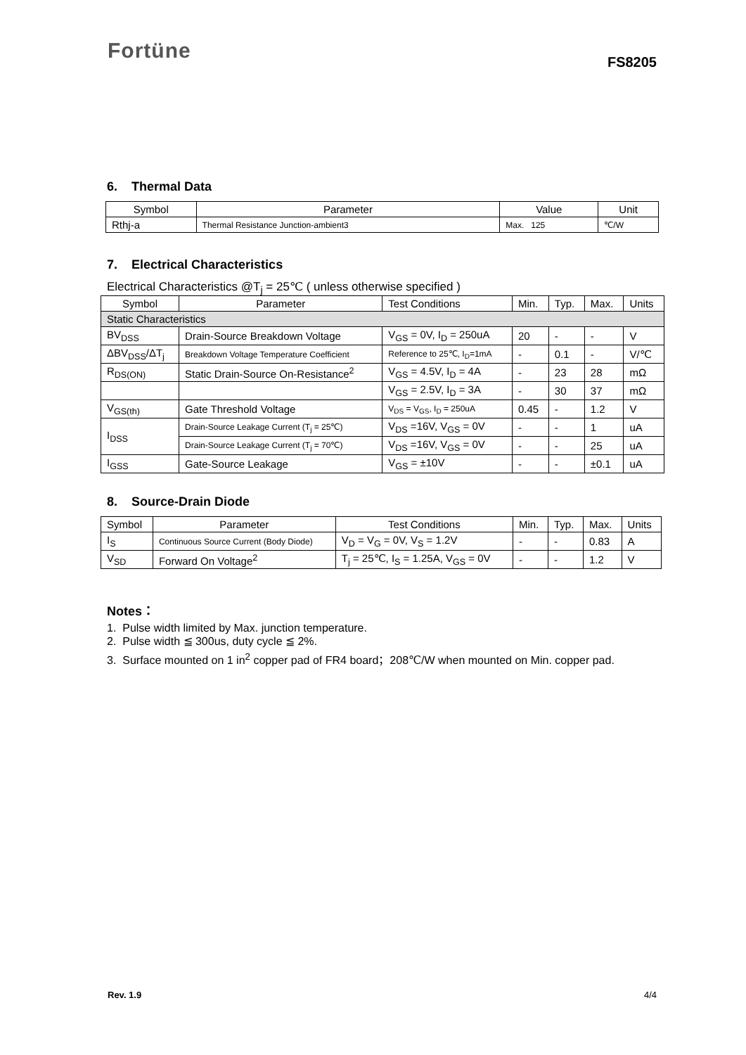Fortüne
FS8205
6. Thermal Data
| Symbol | Parameter | Value | Unit |
| --- | --- | --- | --- |
| Rthj-a | Thermal Resistance Junction-ambient3 | Max. 125 | ℃/W |
7. Electrical Characteristics
Electrical Characteristics @T<sub>j</sub> = 25℃ ( unless otherwise specified )
| Symbol | Parameter | Test Conditions | Min. | Typ. | Max. | Units |
| --- | --- | --- | --- | --- | --- | --- |
| Static Characteristics | | | | | | |
| BV<sub>DSS</sub> | Drain-Source Breakdown Voltage | V<sub>GS</sub> = 0V, I<sub>D</sub> = 250uA | 20 | - | - | V |
| ΔBV<sub>DSS</sub>/ΔT<sub>j</sub> | Breakdown Voltage Temperature Coefficient | Reference to 25℃, I<sub>D</sub>=1mA | - | 0.1 | - | V/℃ |
| R<sub>DS(ON)</sub> | Static Drain-Source On-Resistance<sup>2</sup> | V<sub>GS</sub> = 4.5V, I<sub>D</sub> = 4A | - | 23 | 28 | mΩ |
| | | V<sub>GS</sub> = 2.5V, I<sub>D</sub> = 3A | - | 30 | 37 | mΩ |
| V<sub>GS(th)</sub> | Gate Threshold Voltage | V<sub>DS</sub> = V<sub>GS</sub>, I<sub>D</sub> = 250uA | 0.45 | - | 1.2 | V |
| I<sub>DSS</sub> | Drain-Source Leakage Current (T<sub>j</sub> = 25℃) | V<sub>DS</sub> =16V, V<sub>GS</sub> = 0V | - | - | 1 | uA |
| | Drain-Source Leakage Current (T<sub>j</sub> = 70℃) | V<sub>DS</sub> =16V, V<sub>GS</sub> = 0V | - | - | 25 | uA |
| I<sub>GSS</sub> | Gate-Source Leakage | V<sub>GS</sub> = ±10V | - | - | ±0.1 | uA |
8. Source-Drain Diode
| Symbol | Parameter | Test Conditions | Min. | Typ. | Max. | Units |
| --- | --- | --- | --- | --- | --- | --- |
| I<sub>S</sub> | Continuous Source Current (Body Diode) | V<sub>D</sub> = V<sub>G</sub> = 0V, V<sub>S</sub> = 1.2V | - | - | 0.83 | A |
| V<sub>SD</sub> | Forward On Voltage<sup>2</sup> | T<sub>j</sub> = 25℃, I<sub>S</sub> = 1.25A, V<sub>GS</sub> = 0V | - | - | 1.2 | V |
Notes：
1. Pulse width limited by Max. junction temperature.
2. Pulse width ≦ 300us, duty cycle ≦ 2%.
3. Surface mounted on 1 in<sup>2</sup> copper pad of FR4 board；208℃/W when mounted on Min. copper pad.
Rev. 1.9 4/4